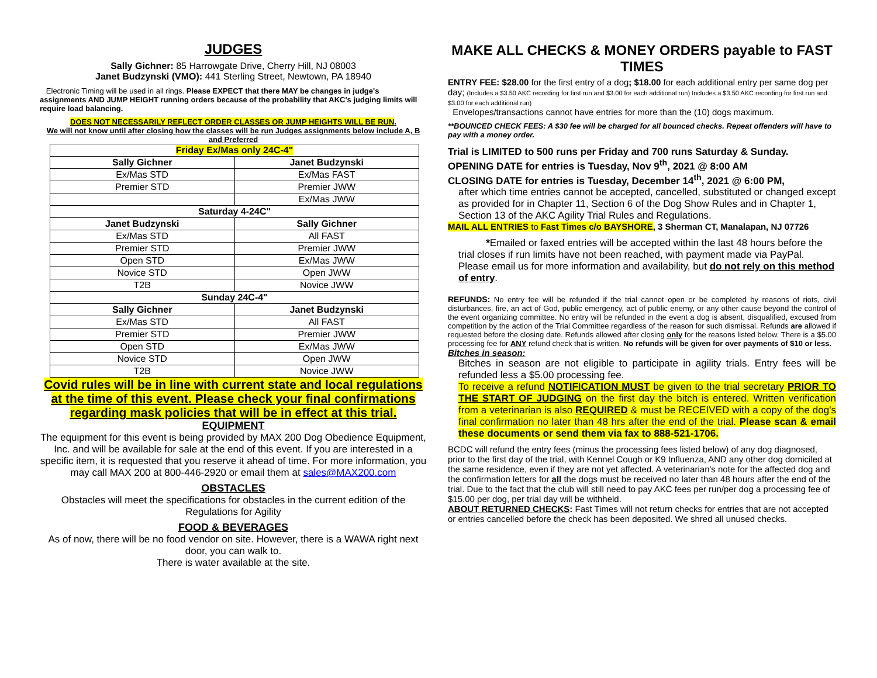JUDGES
Sally Gichner: 85 Harrowgate Drive, Cherry Hill, NJ 08003
Janet Budzynski (VMO): 441 Sterling Street, Newtown, PA 18940
Electronic Timing will be used in all rings. Please EXPECT that there MAY be changes in judge's assignments AND JUMP HEIGHT running orders because of the probability that AKC's judging limits will require load balancing.
DOES NOT NECESSARILY REFLECT ORDER CLASSES OR JUMP HEIGHTS WILL BE RUN.
We will not know until after closing how the classes will be run Judges assignments below include A, B and Preferred
| Friday Ex/Mas only 24C-4" | |
| --- | --- |
| Sally Gichner | Janet Budzynski |
| Ex/Mas STD | Ex/Mas FAST |
| Premier STD | Premier JWW |
| | Ex/Mas JWW |
| Saturday 4-24C" | |
| Janet Budzynski | Sally Gichner |
| Ex/Mas STD | All FAST |
| Premier STD | Premier JWW |
| Open STD | Ex/Mas JWW |
| Novice STD | Open JWW |
| T2B | Novice JWW |
| Sunday 24C-4" | |
| Sally Gichner | Janet Budzynski |
| Ex/Mas STD | All FAST |
| Premier STD | Premier JWW |
| Open STD | Ex/Mas JWW |
| Novice STD | Open JWW |
| T2B | Novice JWW |
Covid rules will be in line with current state and local regulations at the time of this event. Please check your final confirmations regarding mask policies that will be in effect at this trial.
EQUIPMENT
The equipment for this event is being provided by MAX 200 Dog Obedience Equipment, Inc. and will be available for sale at the end of this event. If you are interested in a specific item, it is requested that you reserve it ahead of time. For more information, you may call MAX 200 at 800-446-2920 or email them at sales@MAX200.com
OBSTACLES
Obstacles will meet the specifications for obstacles in the current edition of the Regulations for Agility
FOOD & BEVERAGES
As of now, there will be no food vendor on site. However, there is a WAWA right next door, you can walk to.
There is water available at the site.
MAKE ALL CHECKS & MONEY ORDERS payable to FAST TIMES
ENTRY FEE: $28.00 for the first entry of a dog; $18.00 for each additional entry per same dog per day; (Includes a $3.50 AKC recording for first run and $3.00 for each additional run) Includes a $3.50 AKC recording for first run and $3.00 for each additional run)
Envelopes/transactions cannot have entries for more than the (10) dogs maximum.
**BOUNCED CHECK FEES: A $30 fee will be charged for all bounced checks. Repeat offenders will have to pay with a money order.
Trial is LIMITED to 500 runs per Friday and 700 runs Saturday & Sunday.
OPENING DATE for entries is Tuesday, Nov 9<sup>th</sup>, 2021 @ 8:00 AM
CLOSING DATE for entries is Tuesday, December 14<sup>th</sup>, 2021 @ 6:00 PM,
after which time entries cannot be accepted, cancelled, substituted or changed except as provided for in Chapter 11, Section 6 of the Dog Show Rules and in Chapter 1, Section 13 of the AKC Agility Trial Rules and Regulations.
MAIL ALL ENTRIES to Fast Times c/o BAYSHORE, 3 Sherman CT, Manalapan, NJ 07726
*Emailed or faxed entries will be accepted within the last 48 hours before the trial closes if run limits have not been reached, with payment made via PayPal. Please email us for more information and availability, but do not rely on this method of entry.
REFUNDS: No entry fee will be refunded if the trial cannot open or be completed by reasons of riots, civil disturbances, fire, an act of God, public emergency, act of public enemy, or any other cause beyond the control of the event organizing committee. No entry will be refunded in the event a dog is absent, disqualified, excused from competition by the action of the Trial Committee regardless of the reason for such dismissal. Refunds are allowed if requested before the closing date. Refunds allowed after closing only for the reasons listed below. There is a $5.00 processing fee for ANY refund check that is written. No refunds will be given for over payments of $10 or less.
Bitches in season:
Bitches in season are not eligible to participate in agility trials. Entry fees will be refunded less a $5.00 processing fee.
To receive a refund NOTIFICATION MUST be given to the trial secretary PRIOR TO THE START OF JUDGING on the first day the bitch is entered. Written verification from a veterinarian is also REQUIRED & must be RECEIVED with a copy of the dog's final confirmation no later than 48 hrs after the end of the trial. Please scan & email these documents or send them via fax to 888-521-1706.
BCDC will refund the entry fees (minus the processing fees listed below) of any dog diagnosed, prior to the first day of the trial, with Kennel Cough or K9 Influenza, AND any other dog domiciled at the same residence, even if they are not yet affected. A veterinarian's note for the affected dog and the confirmation letters for all the dogs must be received no later than 48 hours after the end of the trial. Due to the fact that the club will still need to pay AKC fees per run/per dog a processing fee of $15.00 per dog, per trial day will be withheld.
ABOUT RETURNED CHECKS: Fast Times will not return checks for entries that are not accepted or entries cancelled before the check has been deposited. We shred all unused checks.